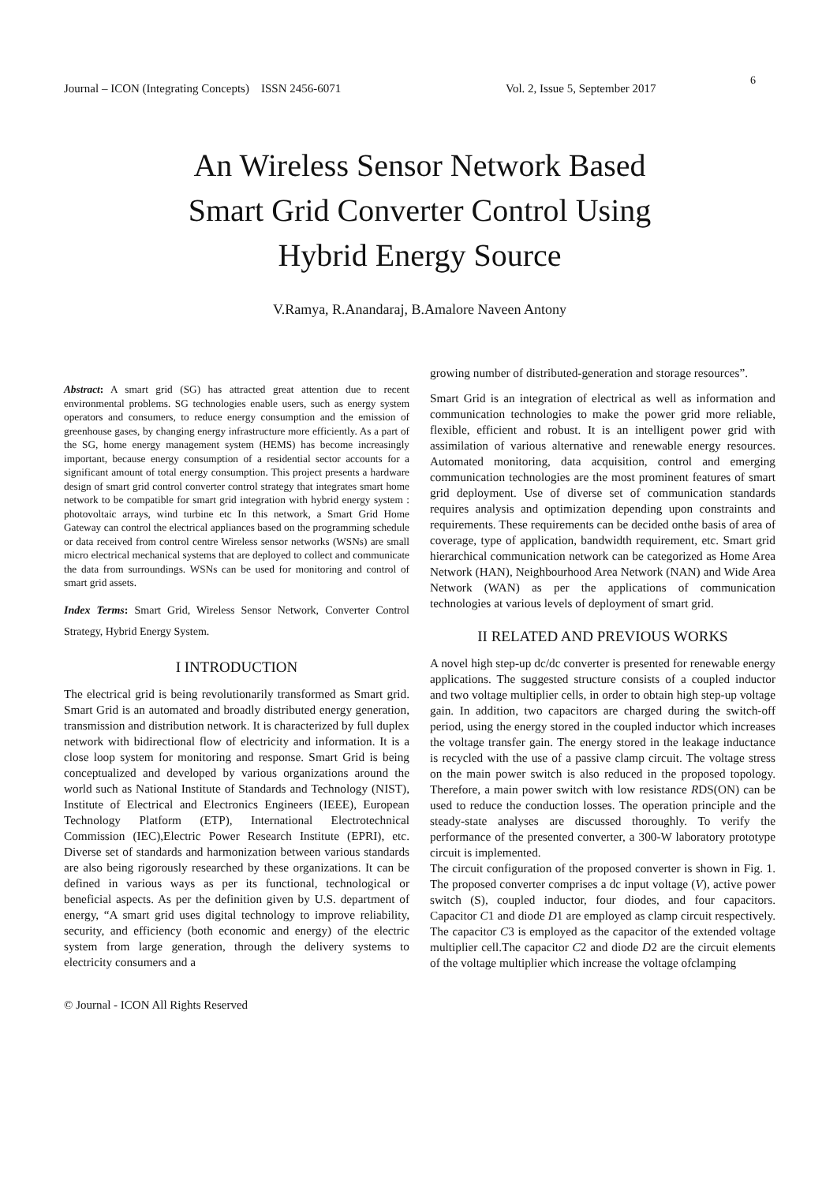Journal – ICON (Integrating Concepts) ISSN 2456-6071 Vol. 2, Issue 5, September 2017 6
An Wireless Sensor Network Based
Smart Grid Converter Control Using
Hybrid Energy Source
V.Ramya, R.Anandaraj, B.Amalore Naveen Antony
Abstract: A smart grid (SG) has attracted great attention due to recent environmental problems. SG technologies enable users, such as energy system operators and consumers, to reduce energy consumption and the emission of greenhouse gases, by changing energy infrastructure more efficiently. As a part of the SG, home energy management system (HEMS) has become increasingly important, because energy consumption of a residential sector accounts for a significant amount of total energy consumption. This project presents a hardware design of smart grid control converter control strategy that integrates smart home network to be compatible for smart grid integration with hybrid energy system : photovoltaic arrays, wind turbine etc In this network, a Smart Grid Home Gateway can control the electrical appliances based on the programming schedule or data received from control centre Wireless sensor networks (WSNs) are small micro electrical mechanical systems that are deployed to collect and communicate the data from surroundings. WSNs can be used for monitoring and control of smart grid assets.
Index Terms: Smart Grid, Wireless Sensor Network, Converter Control Strategy, Hybrid Energy System.
I INTRODUCTION
The electrical grid is being revolutionarily transformed as Smart grid. Smart Grid is an automated and broadly distributed energy generation, transmission and distribution network. It is characterized by full duplex network with bidirectional flow of electricity and information. It is a close loop system for monitoring and response. Smart Grid is being conceptualized and developed by various organizations around the world such as National Institute of Standards and Technology (NIST), Institute of Electrical and Electronics Engineers (IEEE), European Technology Platform (ETP), International Electrotechnical Commission (IEC),Electric Power Research Institute (EPRI), etc. Diverse set of standards and harmonization between various standards are also being rigorously researched by these organizations. It can be defined in various ways as per its functional, technological or beneficial aspects. As per the definition given by U.S. department of energy, “A smart grid uses digital technology to improve reliability, security, and efficiency (both economic and energy) of the electric system from large generation, through the delivery systems to electricity consumers and a
© Journal - ICON All Rights Reserved
growing number of distributed-generation and storage resources”.
Smart Grid is an integration of electrical as well as information and communication technologies to make the power grid more reliable, flexible, efficient and robust. It is an intelligent power grid with assimilation of various alternative and renewable energy resources. Automated monitoring, data acquisition, control and emerging communication technologies are the most prominent features of smart grid deployment. Use of diverse set of communication standards requires analysis and optimization depending upon constraints and requirements. These requirements can be decided onthe basis of area of coverage, type of application, bandwidth requirement, etc. Smart grid hierarchical communication network can be categorized as Home Area Network (HAN), Neighbourhood Area Network (NAN) and Wide Area Network (WAN) as per the applications of communication technologies at various levels of deployment of smart grid.
II RELATED AND PREVIOUS WORKS
A novel high step-up dc/dc converter is presented for renewable energy applications. The suggested structure consists of a coupled inductor and two voltage multiplier cells, in order to obtain high step-up voltage gain. In addition, two capacitors are charged during the switch-off period, using the energy stored in the coupled inductor which increases the voltage transfer gain. The energy stored in the leakage inductance is recycled with the use of a passive clamp circuit. The voltage stress on the main power switch is also reduced in the proposed topology. Therefore, a main power switch with low resistance RDS(ON) can be used to reduce the conduction losses. The operation principle and the steady-state analyses are discussed thoroughly. To verify the performance of the presented converter, a 300-W laboratory prototype circuit is implemented.
The circuit configuration of the proposed converter is shown in Fig. 1. The proposed converter comprises a dc input voltage (V), active power switch (S), coupled inductor, four diodes, and four capacitors. Capacitor C1 and diode D1 are employed as clamp circuit respectively. The capacitor C3 is employed as the capacitor of the extended voltage multiplier cell.The capacitor C2 and diode D2 are the circuit elements of the voltage multiplier which increase the voltage ofclamping